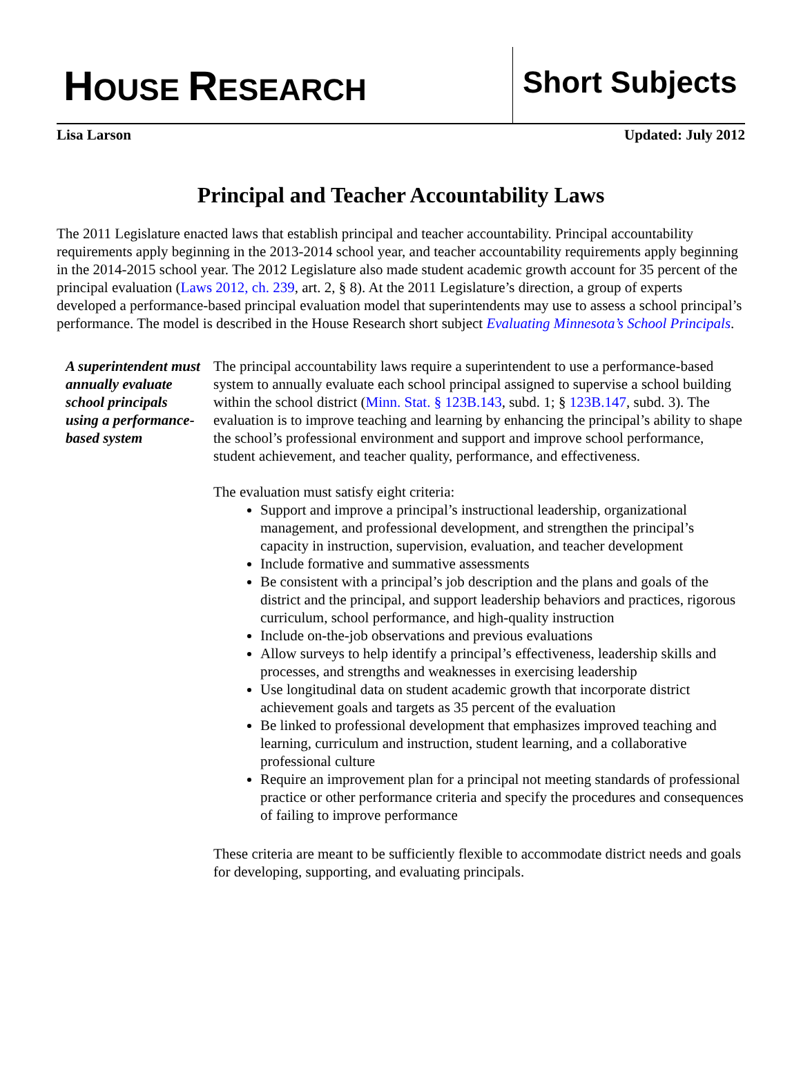HOUSE RESEARCH
Short Subjects
Lisa Larson Updated: July 2012
Principal and Teacher Accountability Laws
The 2011 Legislature enacted laws that establish principal and teacher accountability. Principal accountability requirements apply beginning in the 2013-2014 school year, and teacher accountability requirements apply beginning in the 2014-2015 school year. The 2012 Legislature also made student academic growth account for 35 percent of the principal evaluation (Laws 2012, ch. 239, art. 2, § 8). At the 2011 Legislature’s direction, a group of experts developed a performance-based principal evaluation model that superintendents may use to assess a school principal’s performance. The model is described in the House Research short subject Evaluating Minnesota’s School Principals.
A superintendent must annually evaluate school principals using a performance-based system
The principal accountability laws require a superintendent to use a performance-based system to annually evaluate each school principal assigned to supervise a school building within the school district (Minn. Stat. § 123B.143, subd. 1; § 123B.147, subd. 3). The evaluation is to improve teaching and learning by enhancing the principal’s ability to shape the school’s professional environment and support and improve school performance, student achievement, and teacher quality, performance, and effectiveness.
The evaluation must satisfy eight criteria:
Support and improve a principal’s instructional leadership, organizational management, and professional development, and strengthen the principal’s capacity in instruction, supervision, evaluation, and teacher development
Include formative and summative assessments
Be consistent with a principal’s job description and the plans and goals of the district and the principal, and support leadership behaviors and practices, rigorous curriculum, school performance, and high-quality instruction
Include on-the-job observations and previous evaluations
Allow surveys to help identify a principal’s effectiveness, leadership skills and processes, and strengths and weaknesses in exercising leadership
Use longitudinal data on student academic growth that incorporate district achievement goals and targets as 35 percent of the evaluation
Be linked to professional development that emphasizes improved teaching and learning, curriculum and instruction, student learning, and a collaborative professional culture
Require an improvement plan for a principal not meeting standards of professional practice or other performance criteria and specify the procedures and consequences of failing to improve performance
These criteria are meant to be sufficiently flexible to accommodate district needs and goals for developing, supporting, and evaluating principals.